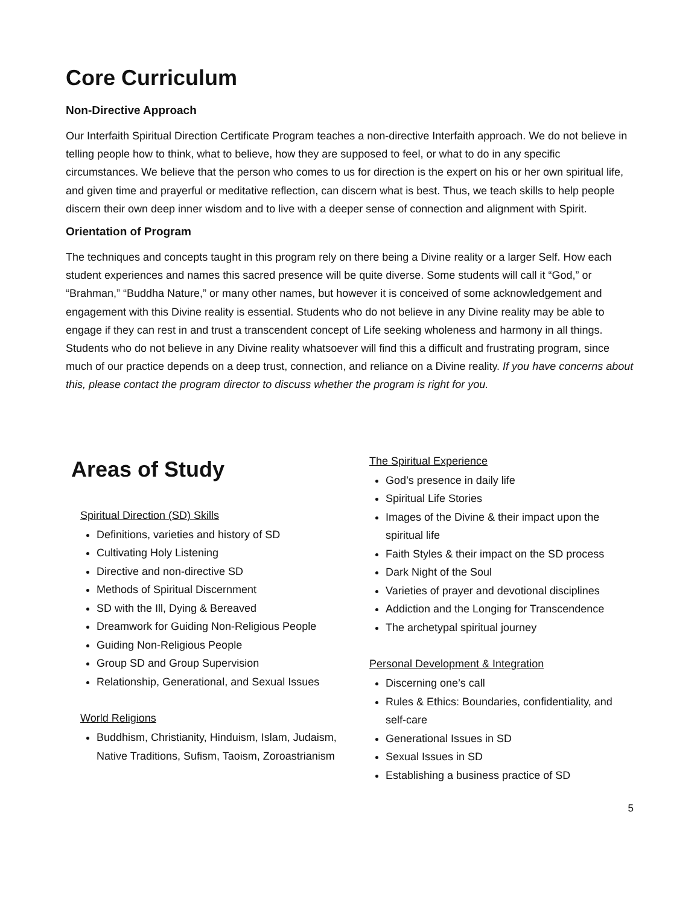Core Curriculum
Non-Directive Approach
Our Interfaith Spiritual Direction Certificate Program teaches a non-directive Interfaith approach. We do not believe in telling people how to think, what to believe, how they are supposed to feel, or what to do in any specific circumstances. We believe that the person who comes to us for direction is the expert on his or her own spiritual life, and given time and prayerful or meditative reflection, can discern what is best. Thus, we teach skills to help people discern their own deep inner wisdom and to live with a deeper sense of connection and alignment with Spirit.
Orientation of Program
The techniques and concepts taught in this program rely on there being a Divine reality or a larger Self. How each student experiences and names this sacred presence will be quite diverse. Some students will call it “God,” or “Brahman,” “Buddha Nature,” or many other names, but however it is conceived of some acknowledgement and engagement with this Divine reality is essential. Students who do not believe in any Divine reality may be able to engage if they can rest in and trust a transcendent concept of Life seeking wholeness and harmony in all things. Students who do not believe in any Divine reality whatsoever will find this a difficult and frustrating program, since much of our practice depends on a deep trust, connection, and reliance on a Divine reality. If you have concerns about this, please contact the program director to discuss whether the program is right for you.
Areas of Study
Spiritual Direction (SD) Skills
Definitions, varieties and history of SD
Cultivating Holy Listening
Directive and non-directive SD
Methods of Spiritual Discernment
SD with the Ill, Dying & Bereaved
Dreamwork for Guiding Non-Religious People
Guiding Non-Religious People
Group SD and Group Supervision
Relationship, Generational, and Sexual Issues
World Religions
Buddhism, Christianity, Hinduism, Islam, Judaism, Native Traditions, Sufism, Taoism, Zoroastrianism
The Spiritual Experience
God’s presence in daily life
Spiritual Life Stories
Images of the Divine & their impact upon the spiritual life
Faith Styles & their impact on the SD process
Dark Night of the Soul
Varieties of prayer and devotional disciplines
Addiction and the Longing for Transcendence
The archetypal spiritual journey
Personal Development & Integration
Discerning one’s call
Rules & Ethics: Boundaries, confidentiality, and self-care
Generational Issues in SD
Sexual Issues in SD
Establishing a business practice of SD
5